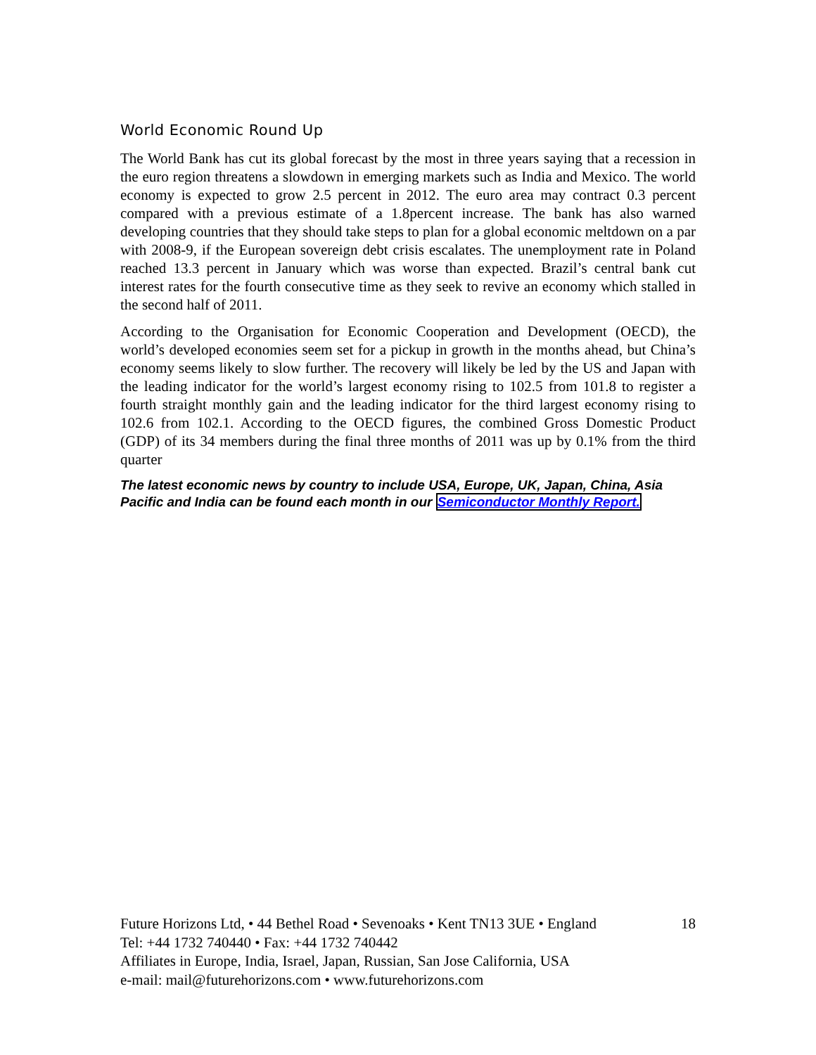World Economic Round Up
The World Bank has cut its global forecast by the most in three years saying that a recession in the euro region threatens a slowdown in emerging markets such as India and Mexico. The world economy is expected to grow 2.5 percent in 2012. The euro area may contract 0.3 percent compared with a previous estimate of a 1.8percent increase. The bank has also warned developing countries that they should take steps to plan for a global economic meltdown on a par with 2008-9, if the European sovereign debt crisis escalates. The unemployment rate in Poland reached 13.3 percent in January which was worse than expected. Brazil’s central bank cut interest rates for the fourth consecutive time as they seek to revive an economy which stalled in the second half of 2011.
According to the Organisation for Economic Cooperation and Development (OECD), the world’s developed economies seem set for a pickup in growth in the months ahead, but China’s economy seems likely to slow further. The recovery will likely be led by the US and Japan with the leading indicator for the world’s largest economy rising to 102.5 from 101.8 to register a fourth straight monthly gain and the leading indicator for the third largest economy rising to 102.6 from 102.1. According to the OECD figures, the combined Gross Domestic Product (GDP) of its 34 members during the final three months of 2011 was up by 0.1% from the third quarter
The latest economic news by country to include USA, Europe, UK, Japan, China, Asia Pacific and India can be found each month in our Semiconductor Monthly Report.
Future Horizons Ltd, • 44 Bethel Road • Sevenoaks • Kent TN13 3UE • England 18
Tel: +44 1732 740440 • Fax: +44 1732 740442
Affiliates in Europe, India, Israel, Japan, Russian, San Jose California, USA
e-mail: mail@futurehorizons.com • www.futurehorizons.com